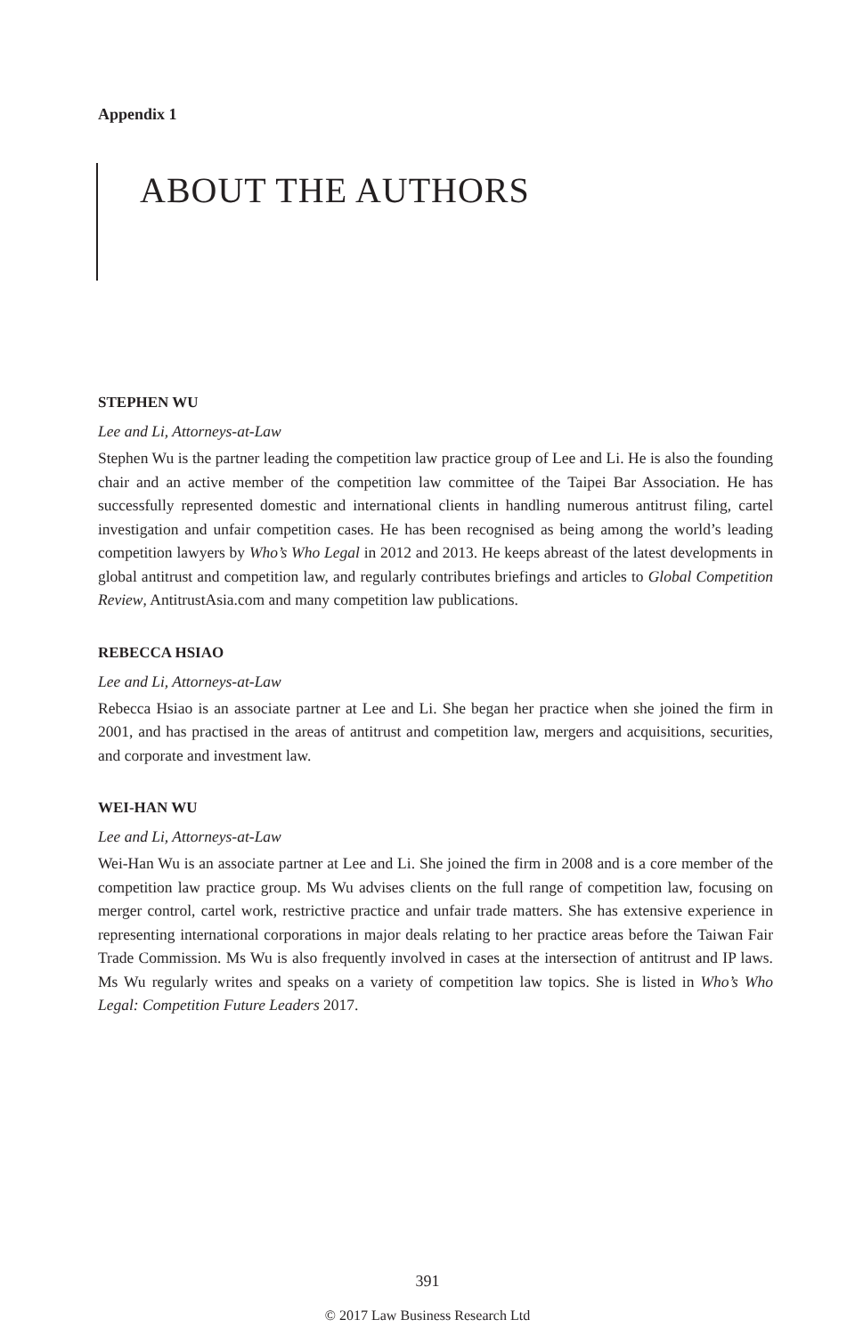Appendix 1
ABOUT THE AUTHORS
STEPHEN WU
Lee and Li, Attorneys-at-Law
Stephen Wu is the partner leading the competition law practice group of Lee and Li. He is also the founding chair and an active member of the competition law committee of the Taipei Bar Association. He has successfully represented domestic and international clients in handling numerous antitrust filing, cartel investigation and unfair competition cases. He has been recognised as being among the world’s leading competition lawyers by Who’s Who Legal in 2012 and 2013. He keeps abreast of the latest developments in global antitrust and competition law, and regularly contributes briefings and articles to Global Competition Review, AntitrustAsia.com and many competition law publications.
REBECCA HSIAO
Lee and Li, Attorneys-at-Law
Rebecca Hsiao is an associate partner at Lee and Li. She began her practice when she joined the firm in 2001, and has practised in the areas of antitrust and competition law, mergers and acquisitions, securities, and corporate and investment law.
WEI-HAN WU
Lee and Li, Attorneys-at-Law
Wei-Han Wu is an associate partner at Lee and Li. She joined the firm in 2008 and is a core member of the competition law practice group. Ms Wu advises clients on the full range of competition law, focusing on merger control, cartel work, restrictive practice and unfair trade matters. She has extensive experience in representing international corporations in major deals relating to her practice areas before the Taiwan Fair Trade Commission. Ms Wu is also frequently involved in cases at the intersection of antitrust and IP laws. Ms Wu regularly writes and speaks on a variety of competition law topics. She is listed in Who’s Who Legal: Competition Future Leaders 2017.
391
© 2017 Law Business Research Ltd